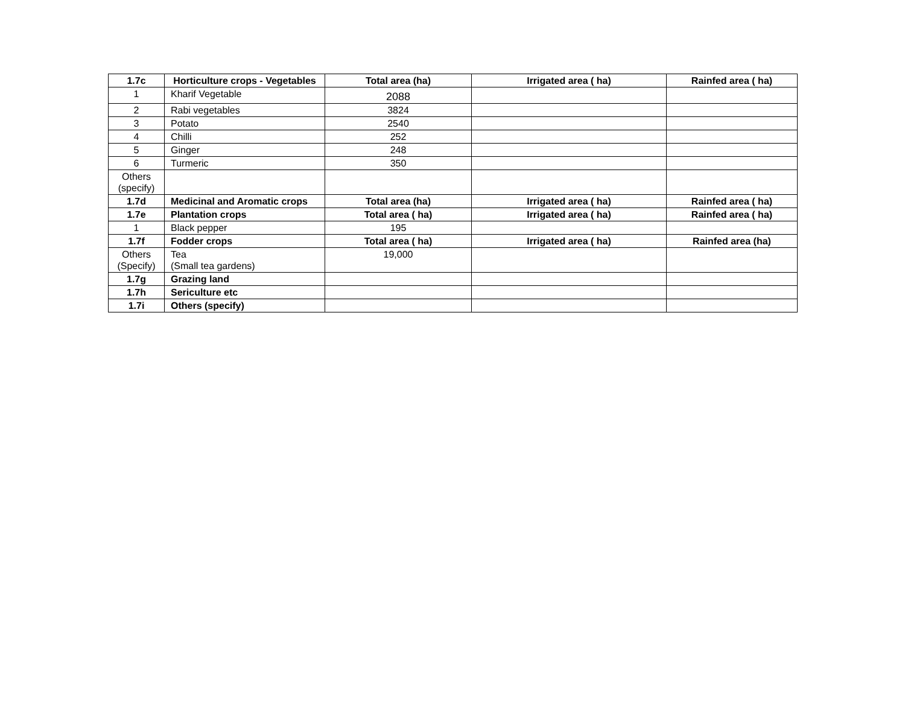| 1.7c | Horticulture crops - Vegetables | Total area (ha) | Irrigated area ( ha) | Rainfed area ( ha) |
| --- | --- | --- | --- | --- |
| 1 | Kharif Vegetable | 2088 | | |
| 2 | Rabi vegetables | 3824 | | |
| 3 | Potato | 2540 | | |
| 4 | Chilli | 252 | | |
| 5 | Ginger | 248 | | |
| 6 | Turmeric | 350 | | |
| Others (specify) | | | | |
| 1.7d | Medicinal and Aromatic crops | Total area (ha) | Irrigated area ( ha) | Rainfed area ( ha) |
| 1.7e | Plantation crops | Total area ( ha) | Irrigated area ( ha) | Rainfed area ( ha) |
| 1 | Black pepper | 195 | | |
| 1.7f | Fodder crops | Total area ( ha) | Irrigated area ( ha) | Rainfed area (ha) |
| Others (Specify) | Tea (Small tea gardens) | 19,000 | | |
| 1.7g | Grazing land | | | |
| 1.7h | Sericulture etc | | | |
| 1.7i | Others (specify) | | | |